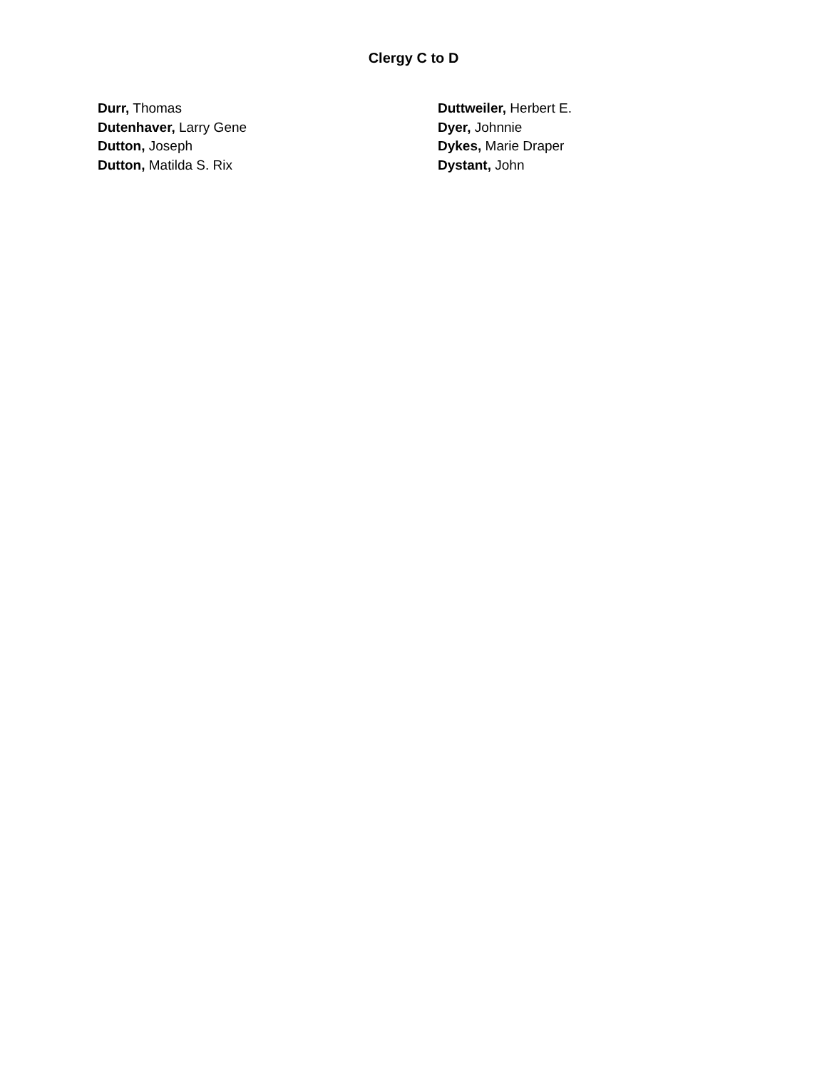Clergy C to D
Durr, Thomas
Dutenhaver, Larry Gene
Dutton, Joseph
Dutton, Matilda S. Rix
Duttweiler, Herbert E.
Dyer, Johnnie
Dykes, Marie Draper
Dystant, John